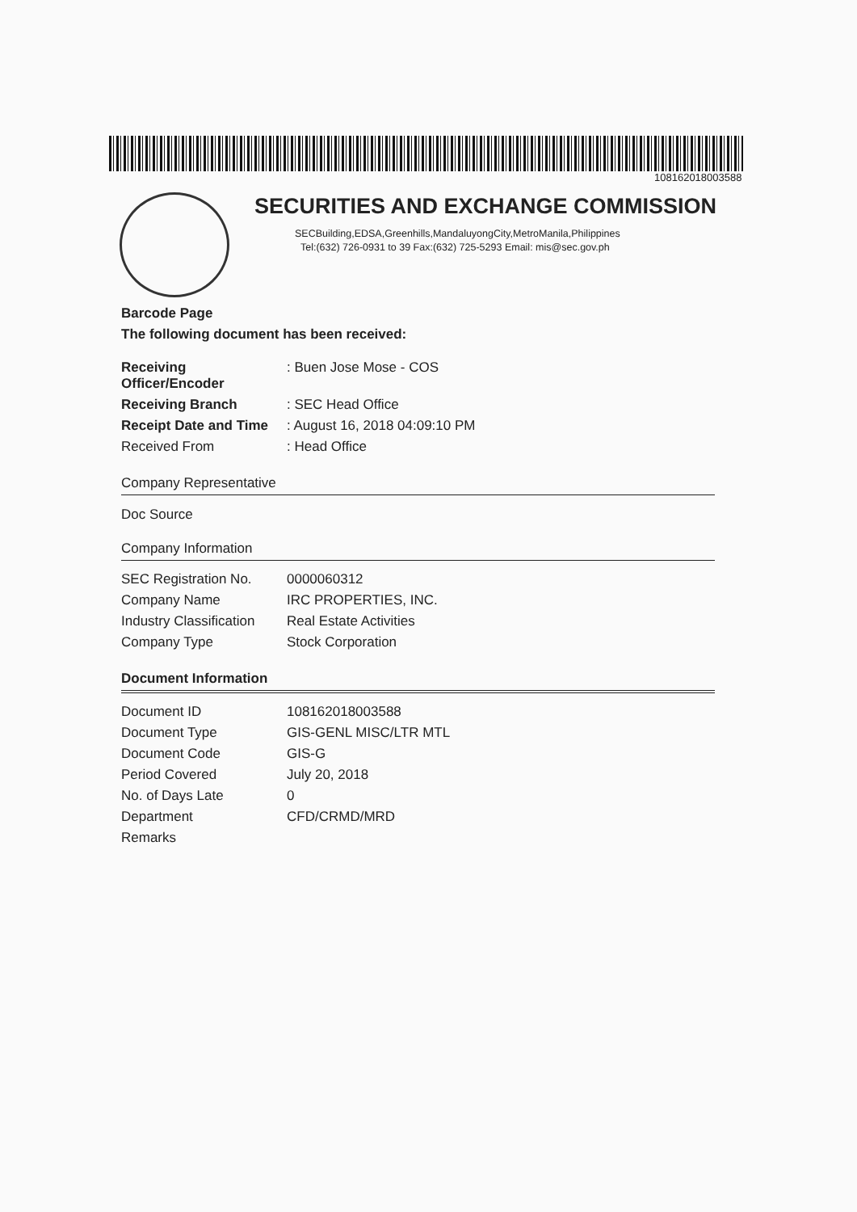108162018003588
SECURITIES AND EXCHANGE COMMISSION
SECBuilding,EDSA,Greenhills,MandaluyongCity,MetroManila,Philippines
Tel:(632) 726-0931 to 39 Fax:(632) 725-5293 Email: mis@sec.gov.ph
Barcode Page
The following document has been received:
| Receiving Officer/Encoder | : Buen Jose Mose - COS |
| Receiving Branch | : SEC Head Office |
| Receipt Date and Time | : August 16, 2018 04:09:10 PM |
| Received From | : Head Office |
Company Representative
Doc Source
Company Information
| SEC Registration No. | 0000060312 |
| Company Name | IRC PROPERTIES, INC. |
| Industry Classification | Real Estate Activities |
| Company Type | Stock Corporation |
Document Information
| Document ID | 108162018003588 |
| Document Type | GIS-GENL MISC/LTR MTL |
| Document Code | GIS-G |
| Period Covered | July 20, 2018 |
| No. of Days Late | 0 |
| Department | CFD/CRMD/MRD |
| Remarks | |